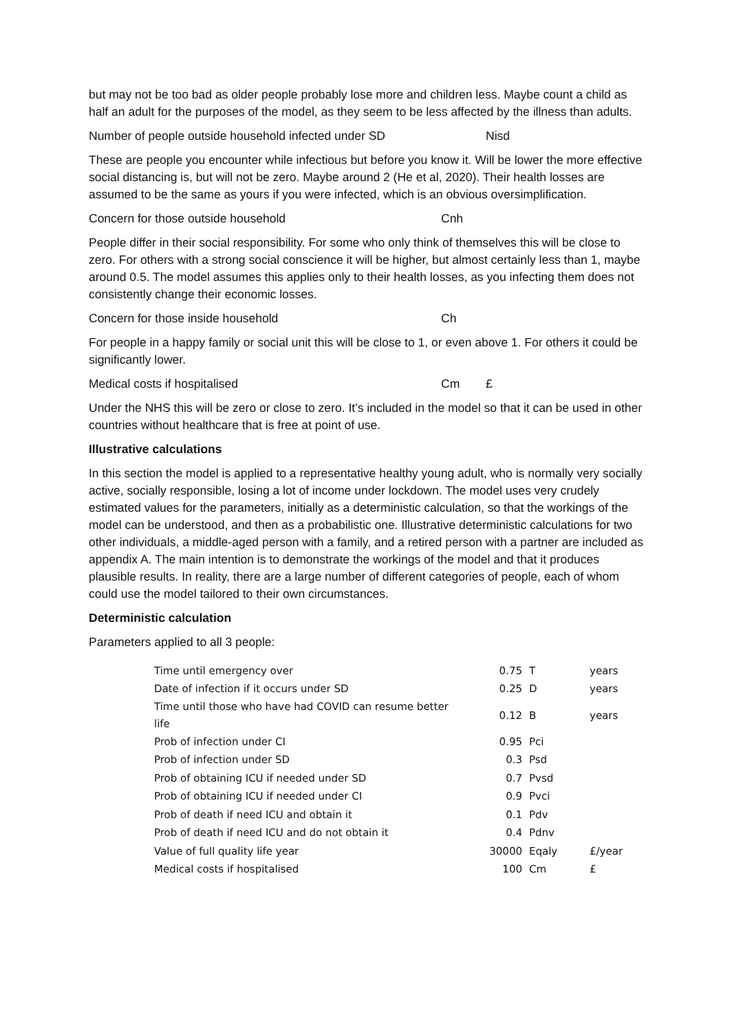but may not be too bad as older people probably lose more and children less. Maybe count a child as half an adult for the purposes of the model, as they seem to be less affected by the illness than adults.
Number of people outside household infected under SD Nisd
These are people you encounter while infectious but before you know it. Will be lower the more effective social distancing is, but will not be zero. Maybe around 2 (He et al, 2020). Their health losses are assumed to be the same as yours if you were infected, which is an obvious oversimplification.
Concern for those outside household Cnh
People differ in their social responsibility. For some who only think of themselves this will be close to zero. For others with a strong social conscience it will be higher, but almost certainly less than 1, maybe around 0.5. The model assumes this applies only to their health losses, as you infecting them does not consistently change their economic losses.
Concern for those inside household Ch
For people in a happy family or social unit this will be close to 1, or even above 1. For others it could be significantly lower.
Medical costs if hospitalised Cm £
Under the NHS this will be zero or close to zero. It’s included in the model so that it can be used in other countries without healthcare that is free at point of use.
Illustrative calculations
In this section the model is applied to a representative healthy young adult, who is normally very socially active, socially responsible, losing a lot of income under lockdown. The model uses very crudely estimated values for the parameters, initially as a deterministic calculation, so that the workings of the model can be understood, and then as a probabilistic one. Illustrative deterministic calculations for two other individuals, a middle-aged person with a family, and a retired person with a partner are included as appendix A. The main intention is to demonstrate the workings of the model and that it produces plausible results. In reality, there are a large number of different categories of people, each of whom could use the model tailored to their own circumstances.
Deterministic calculation
Parameters applied to all 3 people:
| Time until emergency over | 0.75 | T | years |
| Date of infection if it occurs under SD | 0.25 | D | years |
| Time until those who have had COVID can resume better life | 0.12 | B | years |
| Prob of infection under CI | 0.95 | Pci | |
| Prob of infection under SD | 0.3 | Psd | |
| Prob of obtaining ICU if needed under SD | 0.7 | Pvsd | |
| Prob of obtaining ICU if needed under CI | 0.9 | Pvci | |
| Prob of death if need ICU and obtain it | 0.1 | Pdv | |
| Prob of death if need ICU and do not obtain it | 0.4 | Pdnv | |
| Value of full quality life year | 30000 | Eqaly | £/year |
| Medical costs if hospitalised | 100 | Cm | £ |